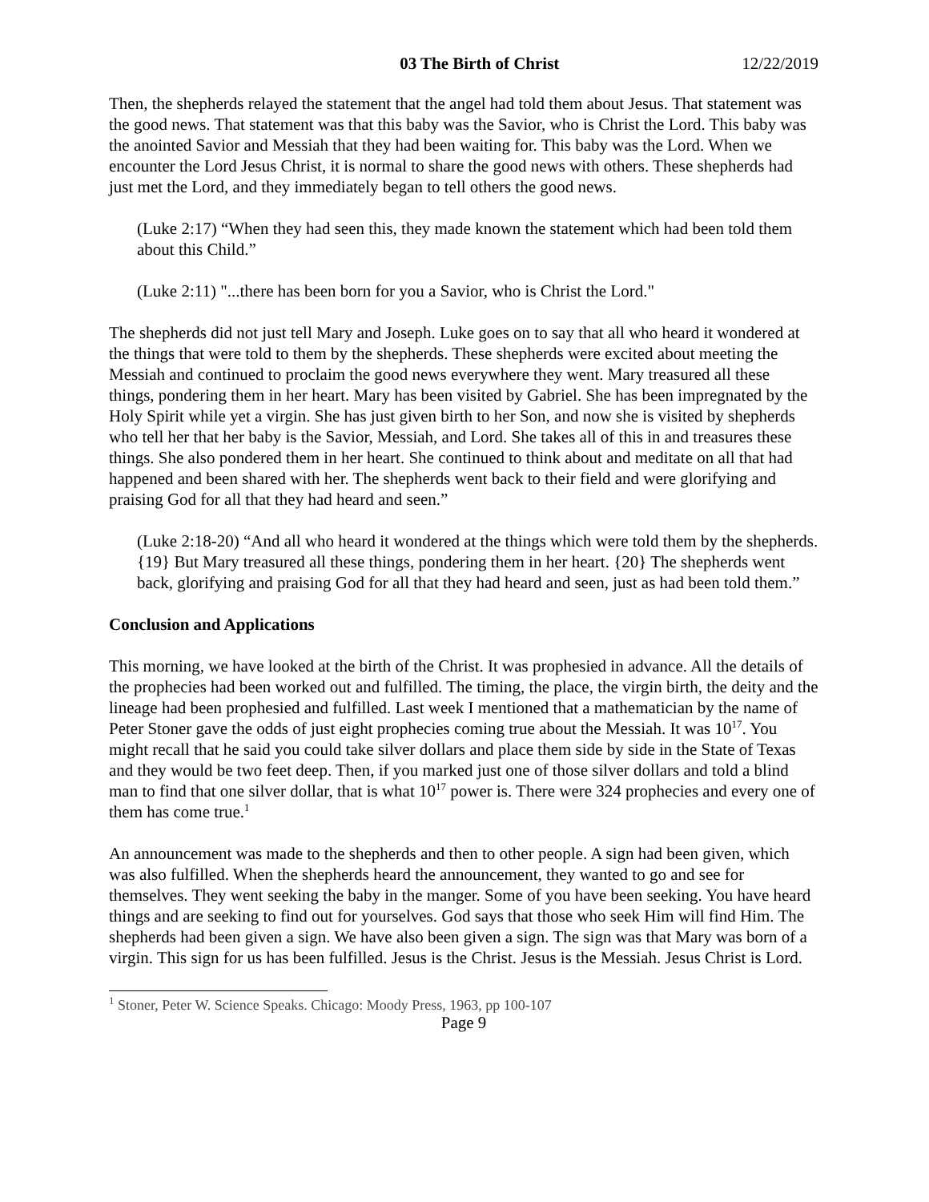03 The Birth of Christ 12/22/2019
Then, the shepherds relayed the statement that the angel had told them about Jesus. That statement was the good news. That statement was that this baby was the Savior, who is Christ the Lord. This baby was the anointed Savior and Messiah that they had been waiting for. This baby was the Lord. When we encounter the Lord Jesus Christ, it is normal to share the good news with others. These shepherds had just met the Lord, and they immediately began to tell others the good news.
(Luke 2:17) “When they had seen this, they made known the statement which had been told them about this Child.”
(Luke 2:11) "...there has been born for you a Savior, who is Christ the Lord."
The shepherds did not just tell Mary and Joseph. Luke goes on to say that all who heard it wondered at the things that were told to them by the shepherds. These shepherds were excited about meeting the Messiah and continued to proclaim the good news everywhere they went. Mary treasured all these things, pondering them in her heart. Mary has been visited by Gabriel. She has been impregnated by the Holy Spirit while yet a virgin. She has just given birth to her Son, and now she is visited by shepherds who tell her that her baby is the Savior, Messiah, and Lord. She takes all of this in and treasures these things. She also pondered them in her heart. She continued to think about and meditate on all that had happened and been shared with her. The shepherds went back to their field and were glorifying and praising God for all that they had heard and seen.”
(Luke 2:18-20) “And all who heard it wondered at the things which were told them by the shepherds. {19} But Mary treasured all these things, pondering them in her heart. {20} The shepherds went back, glorifying and praising God for all that they had heard and seen, just as had been told them.”
Conclusion and Applications
This morning, we have looked at the birth of the Christ. It was prophesied in advance. All the details of the prophecies had been worked out and fulfilled. The timing, the place, the virgin birth, the deity and the lineage had been prophesied and fulfilled. Last week I mentioned that a mathematician by the name of Peter Stoner gave the odds of just eight prophecies coming true about the Messiah. It was 10<sup>17</sup>. You might recall that he said you could take silver dollars and place them side by side in the State of Texas and they would be two feet deep. Then, if you marked just one of those silver dollars and told a blind man to find that one silver dollar, that is what 10<sup>17</sup> power is. There were 324 prophecies and every one of them has come true.<sup>1</sup>
An announcement was made to the shepherds and then to other people. A sign had been given, which was also fulfilled. When the shepherds heard the announcement, they wanted to go and see for themselves. They went seeking the baby in the manger. Some of you have been seeking. You have heard things and are seeking to find out for yourselves. God says that those who seek Him will find Him. The shepherds had been given a sign. We have also been given a sign. The sign was that Mary was born of a virgin. This sign for us has been fulfilled. Jesus is the Christ. Jesus is the Messiah. Jesus Christ is Lord.
<sup>1</sup> Stoner, Peter W. Science Speaks. Chicago: Moody Press, 1963, pp 100-107
Page 9